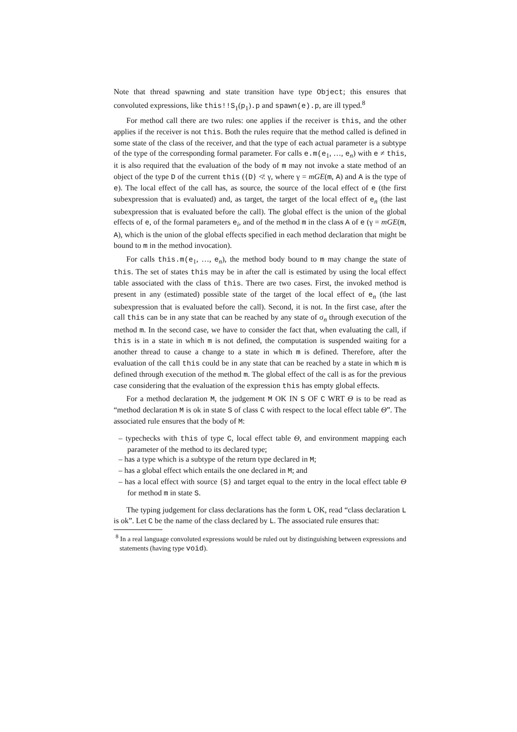Note that thread spawning and state transition have type Object; this ensures that convoluted expressions, like this!!S<sub>1</sub>(p<sub>1</sub>).p and spawn(e).p, are ill typed.<sup>8</sup>
For method call there are two rules: one applies if the receiver is this, and the other applies if the receiver is not this. Both the rules require that the method called is defined in some state of the class of the receiver, and that the type of each actual parameter is a subtype of the type of the corresponding formal parameter. For calls e.m(e<sub>1</sub>, …, e<sub>n</sub>) with e ≠ this, it is also required that the evaluation of the body of m may not invoke a state method of an object of the type D of the current this ({D} ≮: γ, where γ = mGE(m, A) and A is the type of e). The local effect of the call has, as source, the source of the local effect of e (the first subexpression that is evaluated) and, as target, the target of the local effect of e<sub>n</sub> (the last subexpression that is evaluated before the call). The global effect is the union of the global effects of e, of the formal parameters e<sub>i</sub>, and of the method m in the class A of e (γ = mGE(m, A), which is the union of the global effects specified in each method declaration that might be bound to m in the method invocation).
For calls this.m(e<sub>1</sub>, …, e<sub>n</sub>), the method body bound to m may change the state of this. The set of states this may be in after the call is estimated by using the local effect table associated with the class of this. There are two cases. First, the invoked method is present in any (estimated) possible state of the target of the local effect of e<sub>n</sub> (the last subexpression that is evaluated before the call). Second, it is not. In the first case, after the call this can be in any state that can be reached by any state of σ<sub>n</sub> through execution of the method m. In the second case, we have to consider the fact that, when evaluating the call, if this is in a state in which m is not defined, the computation is suspended waiting for a another thread to cause a change to a state in which m is defined. Therefore, after the evaluation of the call this could be in any state that can be reached by a state in which m is defined through execution of the method m. The global effect of the call is as for the previous case considering that the evaluation of the expression this has empty global effects.
For a method declaration M, the judgement M OK IN S OF C WRT Θ is to be read as “method declaration M is ok in state S of class C with respect to the local effect table Θ”. The associated rule ensures that the body of M:
– typechecks with this of type C, local effect table Θ, and environment mapping each parameter of the method to its declared type;
– has a type which is a subtype of the return type declared in M;
– has a global effect which entails the one declared in M; and
– has a local effect with source {S} and target equal to the entry in the local effect table Θ for method m in state S.
The typing judgement for class declarations has the form L OK, read “class declaration L is ok”. Let C be the name of the class declared by L. The associated rule ensures that:
<sup>8</sup> In a real language convoluted expressions would be ruled out by distinguishing between expressions and statements (having type void).